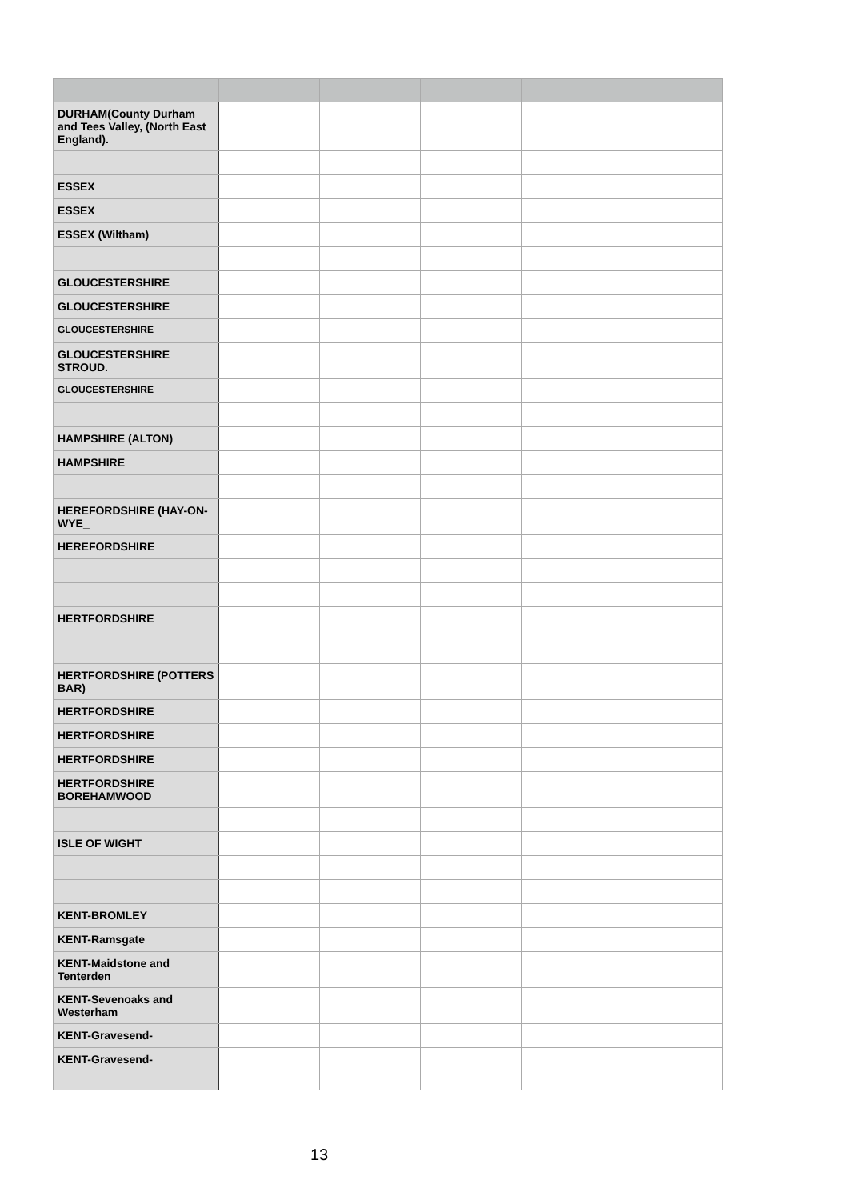| DURHAM(County Durham and Tees Valley, (North East England). | | | | | |
| ESSEX | | | | | |
| ESSEX | | | | | |
| ESSEX (Wiltham) | | | | | |
| GLOUCESTERSHIRE | | | | | |
| GLOUCESTERSHIRE | | | | | |
| GLOUCESTERSHIRE | | | | | |
| GLOUCESTERSHIRE STROUD. | | | | | |
| GLOUCESTERSHIRE | | | | | |
| HAMPSHIRE (ALTON) | | | | | |
| HAMPSHIRE | | | | | |
| HEREFORDSHIRE (HAY-ON-WYE_ | | | | | |
| HEREFORDSHIRE | | | | | |
| HERTFORDSHIRE | | | | | |
| HERTFORDSHIRE (POTTERS BAR) | | | | | |
| HERTFORDSHIRE | | | | | |
| HERTFORDSHIRE | | | | | |
| HERTFORDSHIRE | | | | | |
| HERTFORDSHIRE BOREHAMWOOD | | | | | |
| ISLE OF WIGHT | | | | | |
| KENT-BROMLEY | | | | | |
| KENT-Ramsgate | | | | | |
| KENT-Maidstone and Tenterden | | | | | |
| KENT-Sevenoaks and Westerham | | | | | |
| KENT-Gravesend- | | | | | |
| KENT-Gravesend- | | | | | |
13